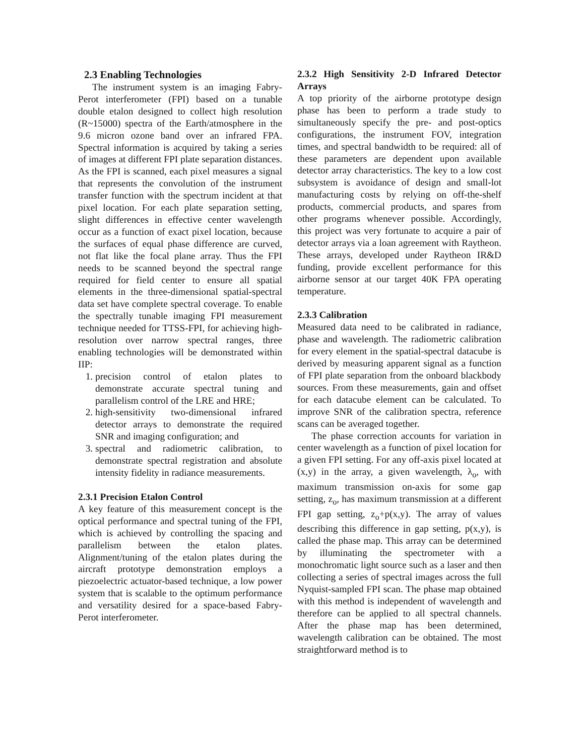2.3 Enabling Technologies
The instrument system is an imaging Fabry-Perot interferometer (FPI) based on a tunable double etalon designed to collect high resolution (R~15000) spectra of the Earth/atmosphere in the 9.6 micron ozone band over an infrared FPA. Spectral information is acquired by taking a series of images at different FPI plate separation distances. As the FPI is scanned, each pixel measures a signal that represents the convolution of the instrument transfer function with the spectrum incident at that pixel location. For each plate separation setting, slight differences in effective center wavelength occur as a function of exact pixel location, because the surfaces of equal phase difference are curved, not flat like the focal plane array. Thus the FPI needs to be scanned beyond the spectral range required for field center to ensure all spatial elements in the three-dimensional spatial-spectral data set have complete spectral coverage. To enable the spectrally tunable imaging FPI measurement technique needed for TTSS-FPI, for achieving high-resolution over narrow spectral ranges, three enabling technologies will be demonstrated within IIP:
1. precision control of etalon plates to demonstrate accurate spectral tuning and parallelism control of the LRE and HRE;
2. high-sensitivity two-dimensional infrared detector arrays to demonstrate the required SNR and imaging configuration; and
3. spectral and radiometric calibration, to demonstrate spectral registration and absolute intensity fidelity in radiance measurements.
2.3.1 Precision Etalon Control
A key feature of this measurement concept is the optical performance and spectral tuning of the FPI, which is achieved by controlling the spacing and parallelism between the etalon plates. Alignment/tuning of the etalon plates during the aircraft prototype demonstration employs a piezoelectric actuator-based technique, a low power system that is scalable to the optimum performance and versatility desired for a space-based Fabry-Perot interferometer.
2.3.2 High Sensitivity 2-D Infrared Detector Arrays
A top priority of the airborne prototype design phase has been to perform a trade study to simultaneously specify the pre- and post-optics configurations, the instrument FOV, integration times, and spectral bandwidth to be required: all of these parameters are dependent upon available detector array characteristics. The key to a low cost subsystem is avoidance of design and small-lot manufacturing costs by relying on off-the-shelf products, commercial products, and spares from other programs whenever possible. Accordingly, this project was very fortunate to acquire a pair of detector arrays via a loan agreement with Raytheon. These arrays, developed under Raytheon IR&D funding, provide excellent performance for this airborne sensor at our target 40K FPA operating temperature.
2.3.3 Calibration
Measured data need to be calibrated in radiance, phase and wavelength. The radiometric calibration for every element in the spatial-spectral datacube is derived by measuring apparent signal as a function of FPI plate separation from the onboard blackbody sources. From these measurements, gain and offset for each datacube element can be calculated. To improve SNR of the calibration spectra, reference scans can be averaged together.
The phase correction accounts for variation in center wavelength as a function of pixel location for a given FPI setting. For any off-axis pixel located at (x,y) in the array, a given wavelength, λ<sub>o</sub>, with maximum transmission on-axis for some gap setting, z<sub>o</sub>, has maximum transmission at a different FPI gap setting, z<sub>o</sub>+p(x,y). The array of values describing this difference in gap setting, p(x,y), is called the phase map. This array can be determined by illuminating the spectrometer with a monochromatic light source such as a laser and then collecting a series of spectral images across the full Nyquist-sampled FPI scan. The phase map obtained with this method is independent of wavelength and therefore can be applied to all spectral channels. After the phase map has been determined, wavelength calibration can be obtained. The most straightforward method is to